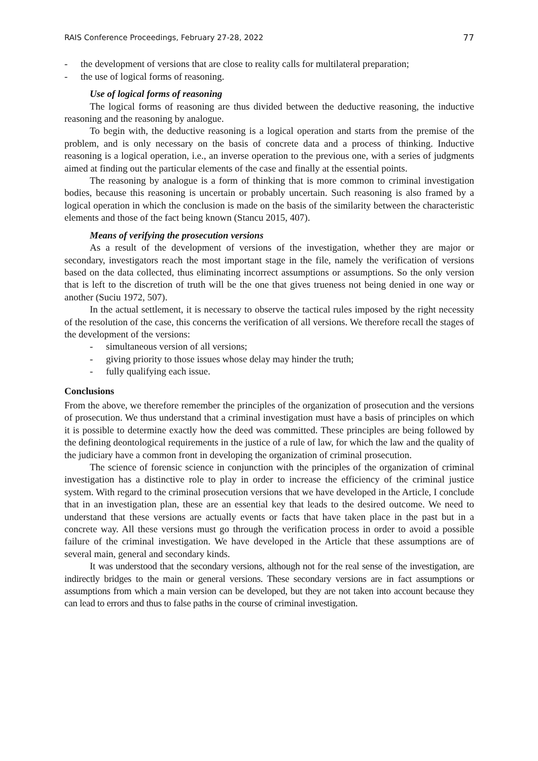RAIS Conference Proceedings, February 27-28, 2022 77
- the development of versions that are close to reality calls for multilateral preparation;
- the use of logical forms of reasoning.
Use of logical forms of reasoning
The logical forms of reasoning are thus divided between the deductive reasoning, the inductive reasoning and the reasoning by analogue.
To begin with, the deductive reasoning is a logical operation and starts from the premise of the problem, and is only necessary on the basis of concrete data and a process of thinking. Inductive reasoning is a logical operation, i.e., an inverse operation to the previous one, with a series of judgments aimed at finding out the particular elements of the case and finally at the essential points.
The reasoning by analogue is a form of thinking that is more common to criminal investigation bodies, because this reasoning is uncertain or probably uncertain. Such reasoning is also framed by a logical operation in which the conclusion is made on the basis of the similarity between the characteristic elements and those of the fact being known (Stancu 2015, 407).
Means of verifying the prosecution versions
As a result of the development of versions of the investigation, whether they are major or secondary, investigators reach the most important stage in the file, namely the verification of versions based on the data collected, thus eliminating incorrect assumptions or assumptions. So the only version that is left to the discretion of truth will be the one that gives trueness not being denied in one way or another (Suciu 1972, 507).
In the actual settlement, it is necessary to observe the tactical rules imposed by the right necessity of the resolution of the case, this concerns the verification of all versions. We therefore recall the stages of the development of the versions:
- simultaneous version of all versions;
- giving priority to those issues whose delay may hinder the truth;
- fully qualifying each issue.
Conclusions
From the above, we therefore remember the principles of the organization of prosecution and the versions of prosecution. We thus understand that a criminal investigation must have a basis of principles on which it is possible to determine exactly how the deed was committed. These principles are being followed by the defining deontological requirements in the justice of a rule of law, for which the law and the quality of the judiciary have a common front in developing the organization of criminal prosecution.
The science of forensic science in conjunction with the principles of the organization of criminal investigation has a distinctive role to play in order to increase the efficiency of the criminal justice system. With regard to the criminal prosecution versions that we have developed in the Article, I conclude that in an investigation plan, these are an essential key that leads to the desired outcome. We need to understand that these versions are actually events or facts that have taken place in the past but in a concrete way. All these versions must go through the verification process in order to avoid a possible failure of the criminal investigation. We have developed in the Article that these assumptions are of several main, general and secondary kinds.
It was understood that the secondary versions, although not for the real sense of the investigation, are indirectly bridges to the main or general versions. These secondary versions are in fact assumptions or assumptions from which a main version can be developed, but they are not taken into account because they can lead to errors and thus to false paths in the course of criminal investigation.